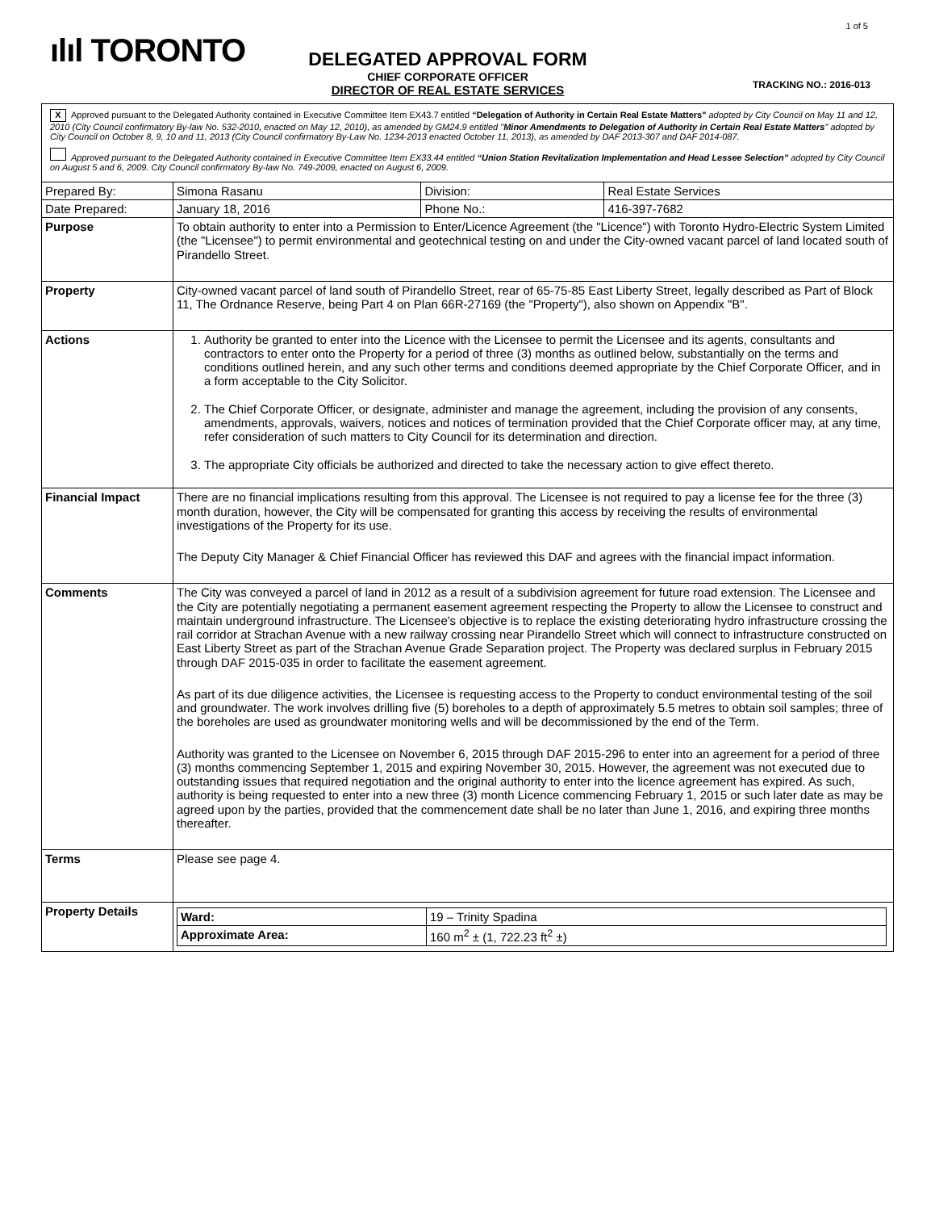ılıl TORONTO
1 of 5
DELEGATED APPROVAL FORM
CHIEF CORPORATE OFFICER
DIRECTOR OF REAL ESTATE SERVICES
TRACKING NO.: 2016-013
| X Approved pursuant to the Delegated Authority contained in Executive Committee Item EX43.7 entitled “Delegation of Authority in Certain Real Estate Matters" adopted by City Council on May 11 and 12, 2010 (City Council confirmatory By-law No. 532-2010, enacted on May 12, 2010), as amended by GM24.9 entitled " Minor Amendments to Delegation of Authority in Certain Real Estate Matters " adopted by City Council on October 8, 9, 10 and 11, 2013 (City Council confirmatory By-Law No. 1234-2013 enacted October 11, 2013), as amended by DAF 2013-307 and DAF 2014-087. Approved pursuant to the Delegated Authority contained in Executive Committee Item EX33.44 entitled “Union Station Revitalization Implementation and Head Lessee Selection” adopted by City Council on August 5 and 6, 2009. City Council confirmatory By-law No. 749-2009, enacted on August 6, 2009. | | | |
| Prepared By: | Simona Rasanu | Division: | Real Estate Services |
| Date Prepared: | January 18, 2016 | Phone No.: | 416-397-7682 |
| Purpose | To obtain authority to enter into a Permission to Enter/Licence Agreement (the "Licence") with Toronto Hydro-Electric System Limited (the "Licensee") to permit environmental and geotechnical testing on and under the City-owned vacant parcel of land located south of Pirandello Street. | | |
| Property | City-owned vacant parcel of land south of Pirandello Street, rear of 65-75-85 East Liberty Street, legally described as Part of Block 11, The Ordnance Reserve, being Part 4 on Plan 66R-27169 (the "Property"), also shown on Appendix "B". | | |
| Actions | 1. Authority be granted to enter into the Licence with the Licensee to permit the Licensee and its agents, consultants and contractors to enter onto the Property for a period of three (3) months as outlined below, substantially on the terms and conditions outlined herein, and any such other terms and conditions deemed appropriate by the Chief Corporate Officer, and in a form acceptable to the City Solicitor. 2. The Chief Corporate Officer, or designate, administer and manage the agreement, including the provision of any consents, amendments, approvals, waivers, notices and notices of termination provided that the Chief Corporate officer may, at any time, refer consideration of such matters to City Council for its determination and direction. 3. The appropriate City officials be authorized and directed to take the necessary action to give effect thereto. | | |
| Financial Impact | There are no financial implications resulting from this approval. The Licensee is not required to pay a license fee for the three (3) month duration, however, the City will be compensated for granting this access by receiving the results of environmental investigations of the Property for its use. The Deputy City Manager & Chief Financial Officer has reviewed this DAF and agrees with the financial impact information. | | |
| Comments | The City was conveyed a parcel of land in 2012 as a result of a subdivision agreement for future road extension. The Licensee and the City are potentially negotiating a permanent easement agreement respecting the Property to allow the Licensee to construct and maintain underground infrastructure. The Licensee's objective is to replace the existing deteriorating hydro infrastructure crossing the rail corridor at Strachan Avenue with a new railway crossing near Pirandello Street which will connect to infrastructure constructed on East Liberty Street as part of the Strachan Avenue Grade Separation project. The Property was declared surplus in February 2015 through DAF 2015-035 in order to facilitate the easement agreement. As part of its due diligence activities, the Licensee is requesting access to the Property to conduct environmental testing of the soil and groundwater. The work involves drilling five (5) boreholes to a depth of approximately 5.5 metres to obtain soil samples; three of the boreholes are used as groundwater monitoring wells and will be decommissioned by the end of the Term. Authority was granted to the Licensee on November 6, 2015 through DAF 2015-296 to enter into an agreement for a period of three (3) months commencing September 1, 2015 and expiring November 30, 2015. However, the agreement was not executed due to outstanding issues that required negotiation and the original authority to enter into the licence agreement has expired. As such, authority is being requested to enter into a new three (3) month Licence commencing February 1, 2015 or such later date as may be agreed upon by the parties, provided that the commencement date shall be no later than June 1, 2016, and expiring three months thereafter. | | |
| Terms | Please see page 4. | | |
| Property Details | / Ward: / 19 – Trinity Spadina / / Approximate Area: / 160 m<sup>2</sup> ± (1, 722.23 ft<sup>2</sup> ±) / | | |